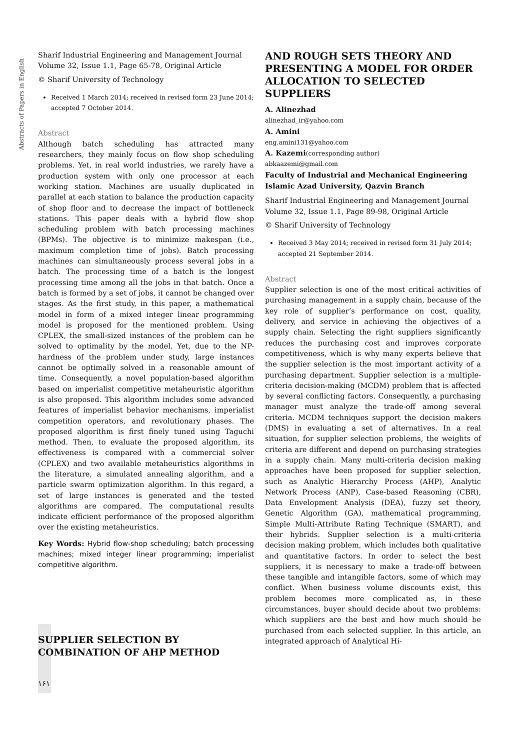Abstracts of Papers in English
Sharif Industrial Engineering and Management Journal
Volume 32, Issue 1.1, Page 65-78, Original Article
© Sharif University of Technology
Received 1 March 2014; received in revised form 23 June 2014; accepted 7 October 2014.
Abstract
Although batch scheduling has attracted many researchers, they mainly focus on flow shop scheduling problems. Yet, in real world industries, we rarely have a production system with only one processor at each working station. Machines are usually duplicated in parallel at each station to balance the production capacity of shop floor and to decrease the impact of bottleneck stations. This paper deals with a hybrid flow shop scheduling problem with batch processing machines (BPMs). The objective is to minimize makespan (i.e., maximum completion time of jobs). Batch processing machines can simultaneously process several jobs in a batch. The processing time of a batch is the longest processing time among all the jobs in that batch. Once a batch is formed by a set of jobs, it cannot be changed over stages. As the first study, in this paper, a mathematical model in form of a mixed integer linear programming model is proposed for the mentioned problem. Using CPLEX, the small-sized instances of the problem can be solved to optimality by the model. Yet, due to the NP-hardness of the problem under study, large instances cannot be optimally solved in a reasonable amount of time. Consequently, a novel population-based algorithm based on imperialist competitive metaheuristic algorithm is also proposed. This algorithm includes some advanced features of imperialist behavior mechanisms, imperialist competition operators, and revolutionary phases. The proposed algorithm is first finely tuned using Taguchi method. Then, to evaluate the proposed algorithm, its effectiveness is compared with a commercial solver (CPLEX) and two available metaheuristics algorithms in the literature, a simulated annealing algorithm, and a particle swarm optimization algorithm. In this regard, a set of large instances is generated and the tested algorithms are compared. The computational results indicate efficient performance of the proposed algorithm over the existing metaheuristics.
Key Words: Hybrid flow-shop scheduling; batch processing machines; mixed integer linear programming; imperialist competitive algorithm.
SUPPLIER SELECTION BY COMBINATION OF AHP METHOD
١۶١
AND ROUGH SETS THEORY AND PRESENTING A MODEL FOR ORDER ALLOCATION TO SELECTED SUPPLIERS
A. Alinezhad
alinezhad_ir@yahoo.com
A. Amini
eng.amini131@yahoo.com
A. Kazemi(corresponding author)
abkaazemi@gmail.com
Faculty of Industrial and Mechanical Engineering
Islamic Azad University, Qazvin Branch
Sharif Industrial Engineering and Management Journal
Volume 32, Issue 1.1, Page 89-98, Original Article
© Sharif University of Technology
Received 3 May 2014; received in revised form 31 July 2014; accepted 21 September 2014.
Abstract
Supplier selection is one of the most critical activities of purchasing management in a supply chain, because of the key role of supplier’s performance on cost, quality, delivery, and service in achieving the objectives of a supply chain. Selecting the right suppliers significantly reduces the purchasing cost and improves corporate competitiveness, which is why many experts believe that the supplier selection is the most important activity of a purchasing department. Supplier selection is a multiple-criteria decision-making (MCDM) problem that is affected by several conflicting factors. Consequently, a purchasing manager must analyze the trade-off among several criteria. MCDM techniques support the decision makers (DMS) in evaluating a set of alternatives. In a real situation, for supplier selection problems, the weights of criteria are different and depend on purchasing strategies in a supply chain. Many multi-criteria decision making approaches have been proposed for supplier selection, such as Analytic Hierarchy Process (AHP), Analytic Network Process (ANP), Case-based Reasoning (CBR), Data Envelopment Analysis (DEA), fuzzy set theory, Genetic Algorithm (GA), mathematical programming, Simple Multi-Attribute Rating Technique (SMART), and their hybrids. Supplier selection is a multi-criteria decision making problem, which includes both qualitative and quantitative factors. In order to select the best suppliers, it is necessary to make a trade-off between these tangible and intangible factors, some of which may conflict. When business volume discounts exist, this problem becomes more complicated as, in these circumstances, buyer should decide about two problems: which suppliers are the best and how much should be purchased from each selected supplier. In this article, an integrated approach of Analytical Hi-